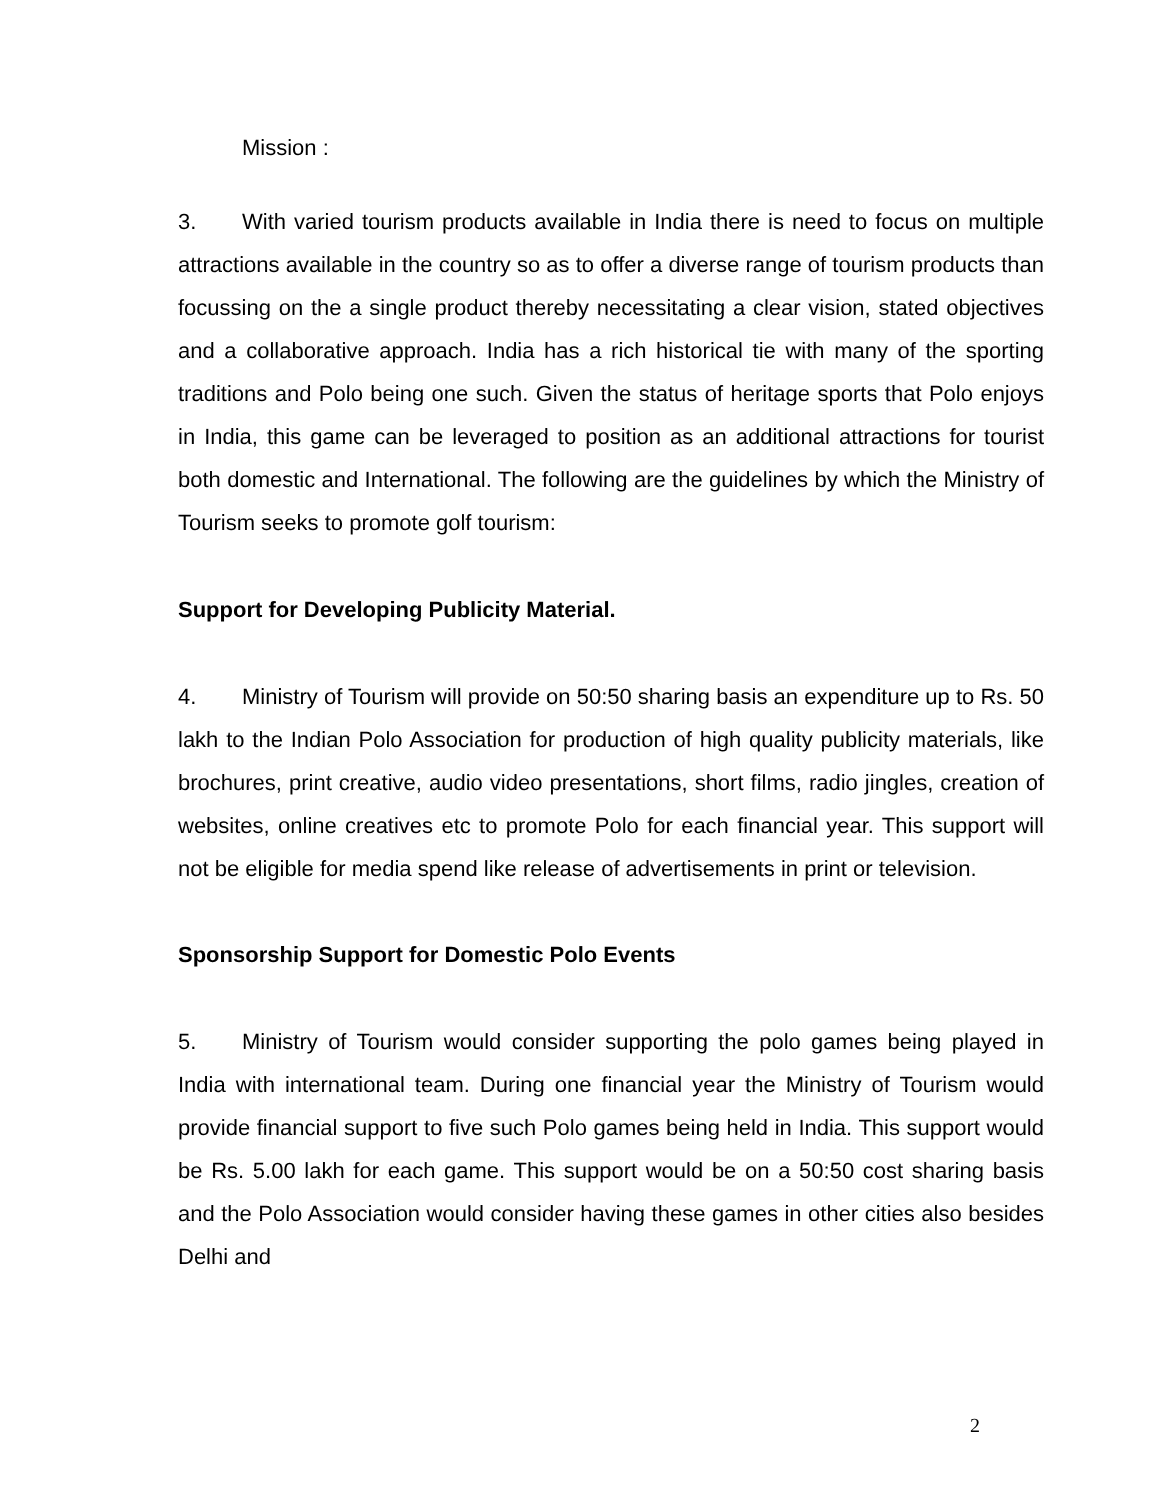Mission :
3. With varied tourism products available in India there is need to focus on multiple attractions available in the country so as to offer a diverse range of tourism products than focussing on the a single product thereby necessitating a clear vision, stated objectives and a collaborative approach. India has a rich historical tie with many of the sporting traditions and Polo being one such. Given the status of heritage sports that Polo enjoys in India, this game can be leveraged to position as an additional attractions for tourist both domestic and International. The following are the guidelines by which the Ministry of Tourism seeks to promote golf tourism:
Support for Developing Publicity Material.
4. Ministry of Tourism will provide on 50:50 sharing basis an expenditure up to Rs. 50 lakh to the Indian Polo Association for production of high quality publicity materials, like brochures, print creative, audio video presentations, short films, radio jingles, creation of websites, online creatives etc to promote Polo for each financial year. This support will not be eligible for media spend like release of advertisements in print or television.
Sponsorship Support for Domestic Polo Events
5. Ministry of Tourism would consider supporting the polo games being played in India with international team. During one financial year the Ministry of Tourism would provide financial support to five such Polo games being held in India. This support would be Rs. 5.00 lakh for each game. This support would be on a 50:50 cost sharing basis and the Polo Association would consider having these games in other cities also besides Delhi and
2